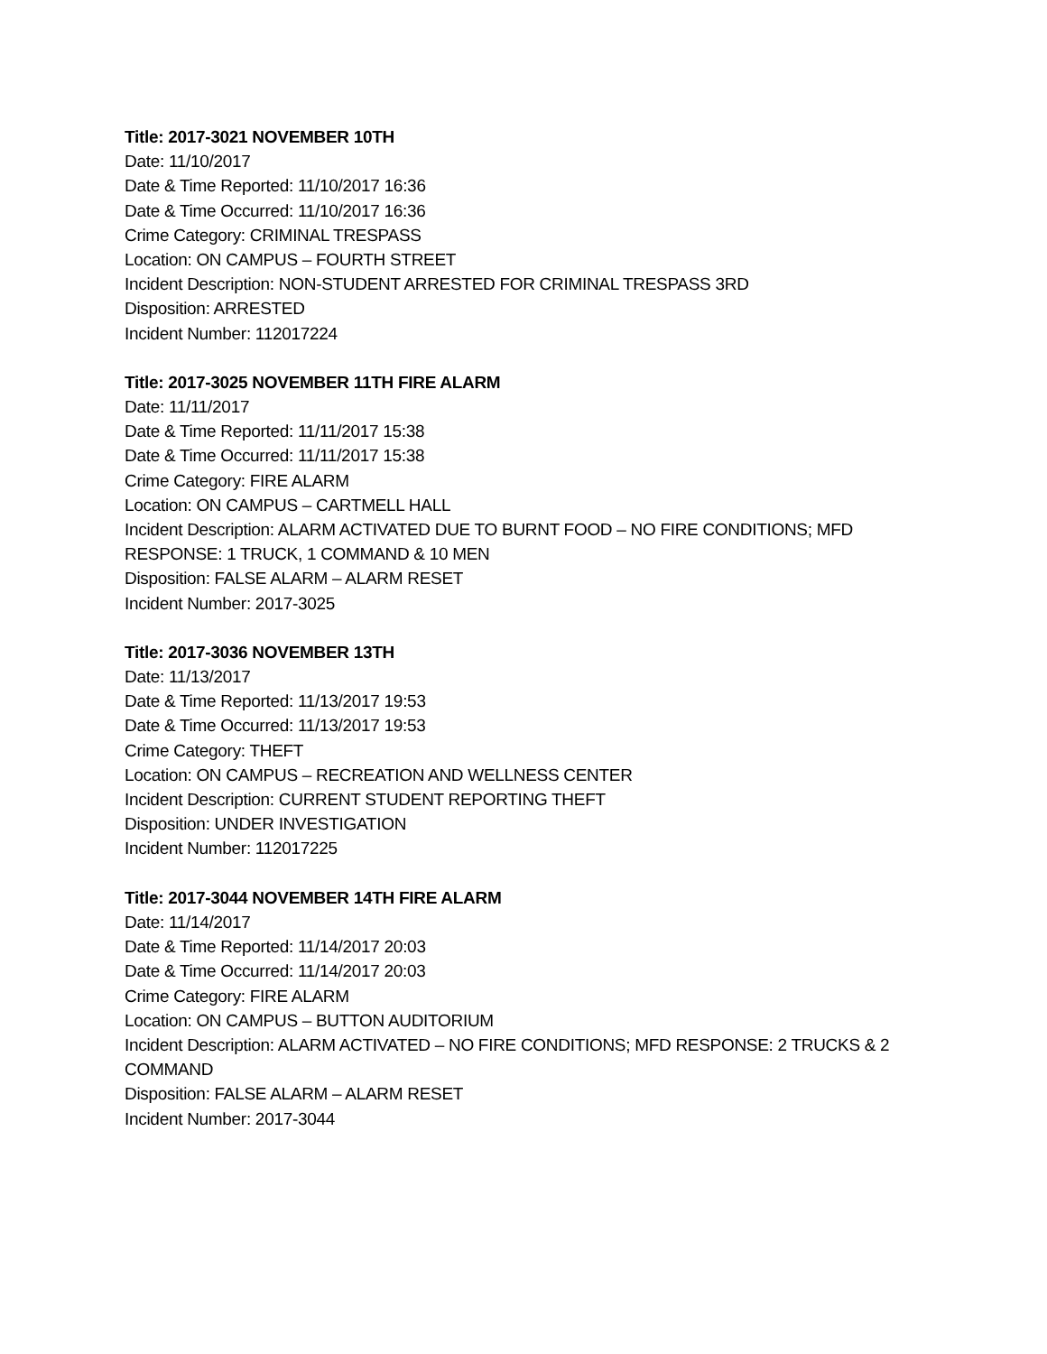Title: 2017-3021 NOVEMBER 10TH
Date: 11/10/2017
Date & Time Reported: 11/10/2017 16:36
Date & Time Occurred: 11/10/2017 16:36
Crime Category: CRIMINAL TRESPASS
Location: ON CAMPUS – FOURTH STREET
Incident Description: NON-STUDENT ARRESTED FOR CRIMINAL TRESPASS 3RD
Disposition: ARRESTED
Incident Number: 112017224
Title: 2017-3025 NOVEMBER 11TH FIRE ALARM
Date: 11/11/2017
Date & Time Reported: 11/11/2017 15:38
Date & Time Occurred: 11/11/2017 15:38
Crime Category: FIRE ALARM
Location: ON CAMPUS – CARTMELL HALL
Incident Description: ALARM ACTIVATED DUE TO BURNT FOOD – NO FIRE CONDITIONS; MFD RESPONSE: 1 TRUCK, 1 COMMAND & 10 MEN
Disposition: FALSE ALARM – ALARM RESET
Incident Number: 2017-3025
Title: 2017-3036 NOVEMBER 13TH
Date: 11/13/2017
Date & Time Reported: 11/13/2017 19:53
Date & Time Occurred: 11/13/2017 19:53
Crime Category: THEFT
Location: ON CAMPUS – RECREATION AND WELLNESS CENTER
Incident Description: CURRENT STUDENT REPORTING THEFT
Disposition: UNDER INVESTIGATION
Incident Number: 112017225
Title: 2017-3044 NOVEMBER 14TH FIRE ALARM
Date: 11/14/2017
Date & Time Reported: 11/14/2017 20:03
Date & Time Occurred: 11/14/2017 20:03
Crime Category: FIRE ALARM
Location: ON CAMPUS – BUTTON AUDITORIUM
Incident Description: ALARM ACTIVATED – NO FIRE CONDITIONS; MFD RESPONSE: 2 TRUCKS & 2 COMMAND
Disposition: FALSE ALARM – ALARM RESET
Incident Number: 2017-3044